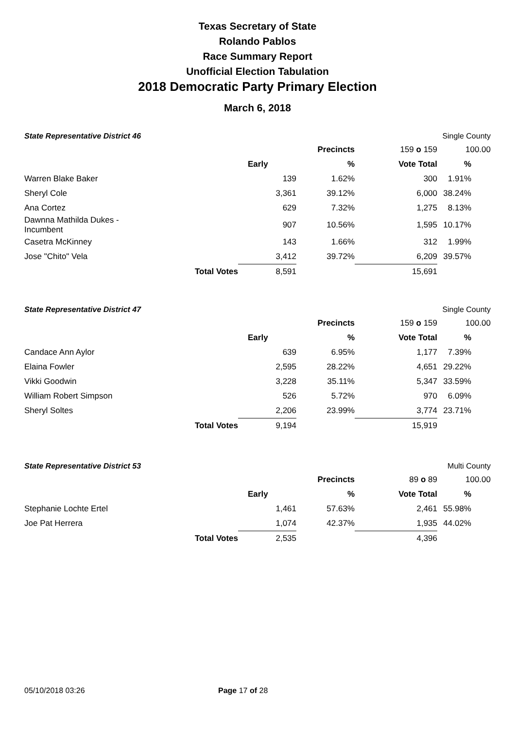Texas Secretary of State
Rolando Pablos
Race Summary Report
Unofficial Election Tabulation
2018 Democratic Party Primary Election
March 6, 2018
| State Representative District 46 | | | | | Single County | |
| | | | Precincts | 159 o 159 | 100.00 | |
| | | Early | % | Vote Total | % | |
| Warren Blake Baker | | 139 | 1.62% | 300 | 1.91% | |
| Sheryl Cole | | 3,361 | 39.12% | 6,000 | 38.24% | |
| Ana Cortez | | 629 | 7.32% | 1,275 | 8.13% | |
| Dawnna Mathilda Dukes - Incumbent | | 907 | 10.56% | 1,595 | 10.17% | |
| Casetra McKinney | | 143 | 1.66% | 312 | 1.99% | |
| Jose "Chito" Vela | | 3,412 | 39.72% | 6,209 | 39.57% | |
| | Total Votes | 8,591 | | 15,691 | | |
| State Representative District 47 | | | | | Single County | |
| | | | Precincts | 159 o 159 | 100.00 | |
| | | Early | % | Vote Total | % | |
| Candace Ann Aylor | | 639 | 6.95% | 1,177 | 7.39% | |
| Elaina Fowler | | 2,595 | 28.22% | 4,651 | 29.22% | |
| Vikki Goodwin | | 3,228 | 35.11% | 5,347 | 33.59% | |
| William Robert Simpson | | 526 | 5.72% | 970 | 6.09% | |
| Sheryl Soltes | | 2,206 | 23.99% | 3,774 | 23.71% | |
| | Total Votes | 9,194 | | 15,919 | | |
| State Representative District 53 | | | | | Multi County | |
| | | | Precincts | 89 o 89 | 100.00 | |
| | | Early | % | Vote Total | % | |
| Stephanie Lochte Ertel | | 1,461 | 57.63% | 2,461 | 55.98% | |
| Joe Pat Herrera | | 1,074 | 42.37% | 1,935 | 44.02% | |
| | Total Votes | 2,535 | | 4,396 | | |
05/10/2018 03:26 Page 17 of 28